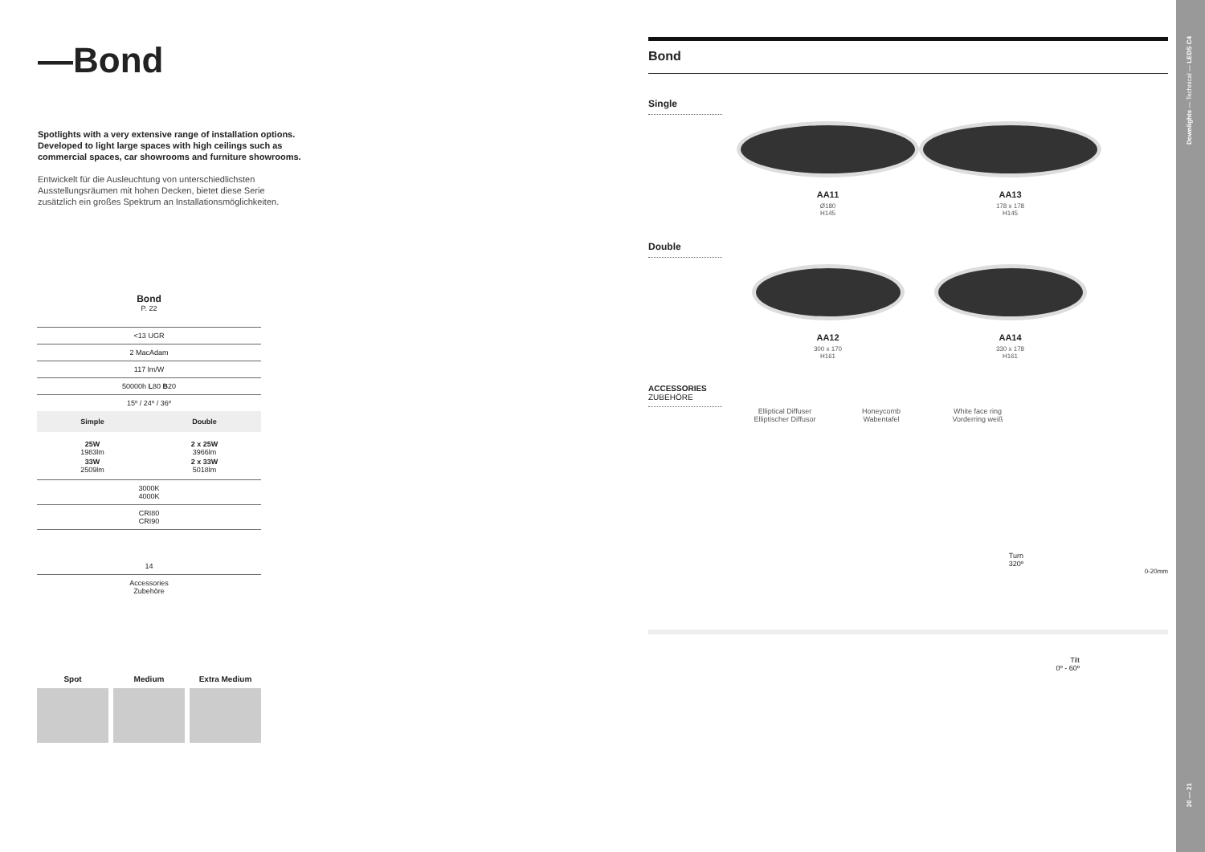—Bond
Spotlights with a very extensive range of installation options. Developed to light large spaces with high ceilings such as commercial spaces, car showrooms and furniture showrooms.
Entwickelt für die Ausleuchtung von unterschiedlichsten Ausstellungsräumen mit hohen Decken, bietet diese Serie zusätzlich ein großes Spektrum an Installationsmöglichkeiten.
Bond
P. 22
<13 UGR
2 MacAdam
117 lm/W
50000h L80 B20
15º / 24º / 36º
| Simple | Double |
| --- | --- |
| 25W 1983lm | 2 x 25W 3966lm |
| 33W 2509lm | 2 x 33W 5018lm |
3000K
4000K
CRI80
CRI90
14
Accessories
Zubehöre
Spot Medium Extra Medium
Bond
Single
AA11
Ø180
H145
AA13
178 x 178
H145
Double
AA12
300 x 170
H161
AA14
330 x 178
H161
ACCESSORIES
ZUBEHÖRE
Elliptical Diffuser
Elliptischer Diffusor
Honeycomb
Wabentafel
White face ring
Vorderring weiß
Turn
320º
0-20mm
Tilt
0º - 60º
Downlights — Technical — LEDS C4
20 — 21